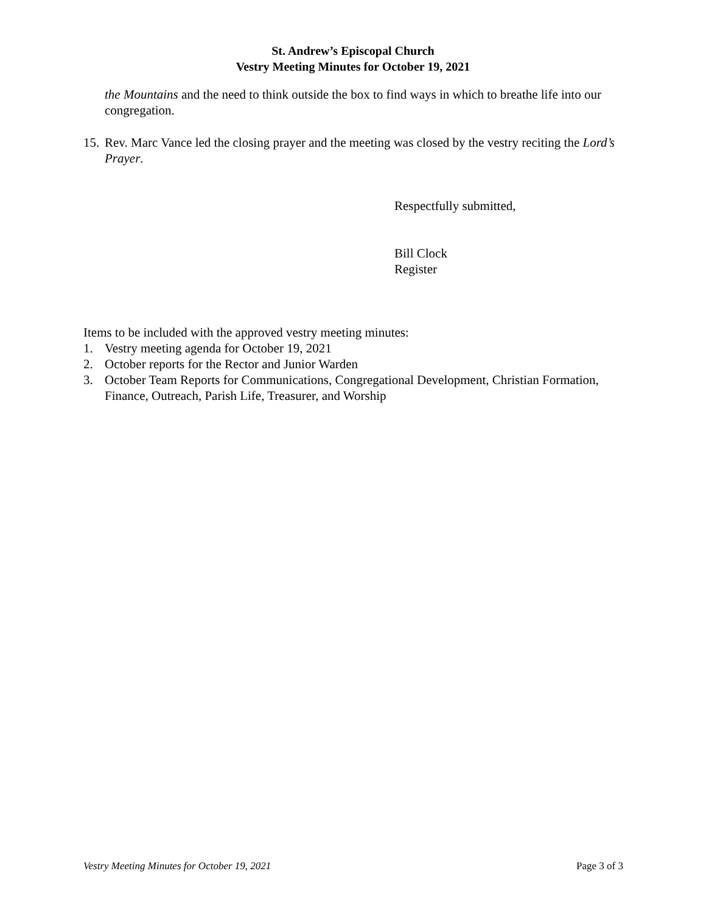St. Andrew’s Episcopal Church
Vestry Meeting Minutes for October 19, 2021
the Mountains and the need to think outside the box to find ways in which to breathe life into our congregation.
15. Rev. Marc Vance led the closing prayer and the meeting was closed by the vestry reciting the Lord’s Prayer.
Respectfully submitted,
Bill Clock
Register
Items to be included with the approved vestry meeting minutes:
1. Vestry meeting agenda for October 19, 2021
2. October reports for the Rector and Junior Warden
3. October Team Reports for Communications, Congregational Development, Christian Formation, Finance, Outreach, Parish Life, Treasurer, and Worship
Vestry Meeting Minutes for October 19, 2021 Page 3 of 3